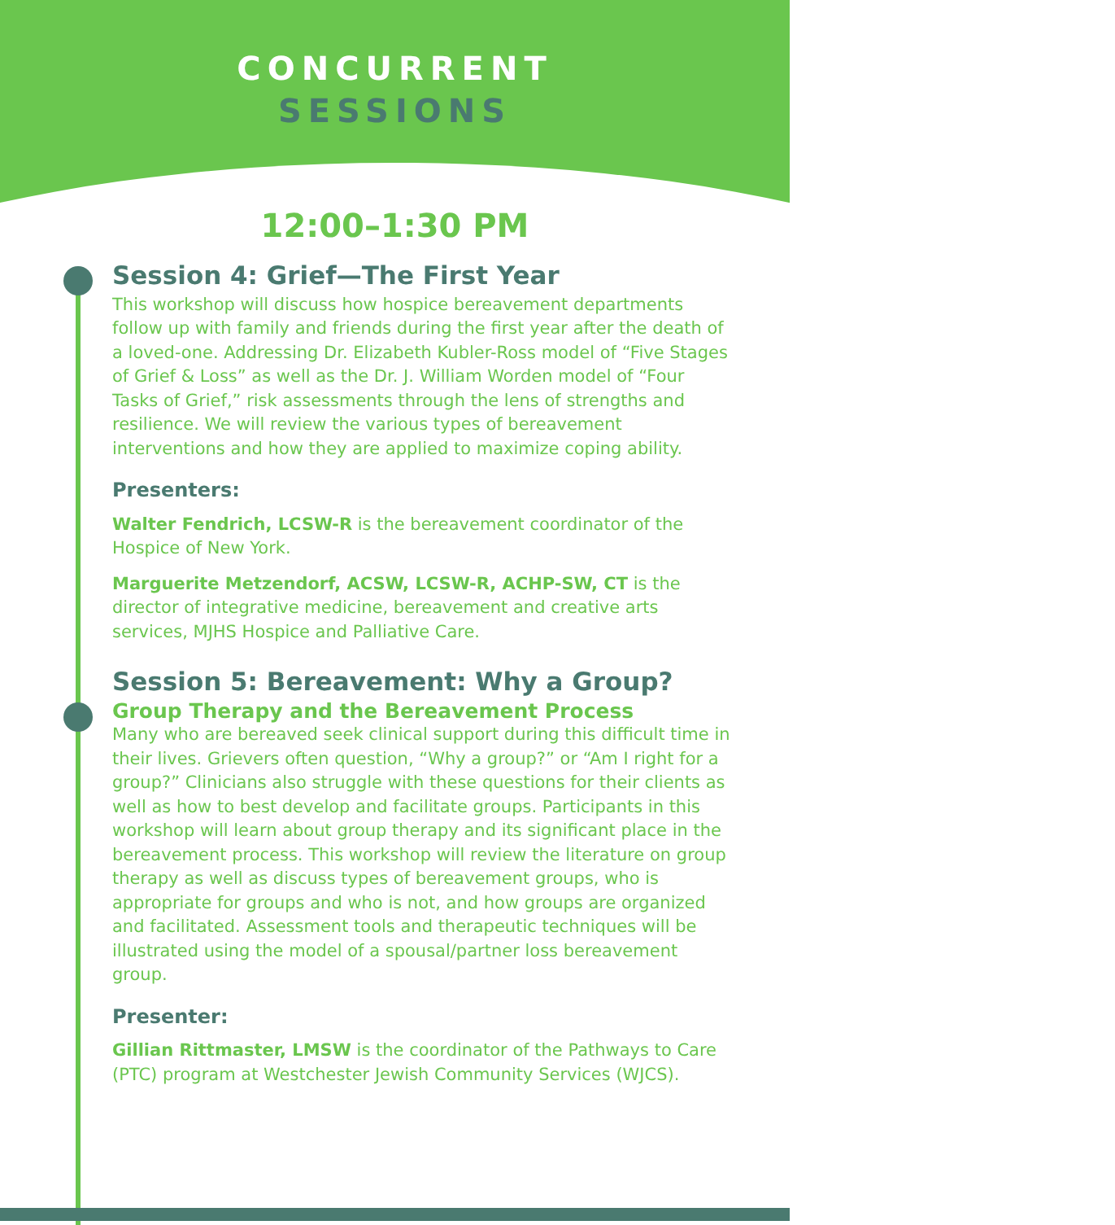CONCURRENT
SESSIONS
12:00–1:30 PM
Session 4: Grief—The First Year
This workshop will discuss how hospice bereavement departments follow up with family and friends during the first year after the death of a loved-one. Addressing Dr. Elizabeth Kubler-Ross model of “Five Stages of Grief & Loss” as well as the Dr. J. William Worden model of “Four Tasks of Grief,” risk assessments through the lens of strengths and resilience. We will review the various types of bereavement interventions and how they are applied to maximize coping ability.
Presenters:
Walter Fendrich, LCSW-R is the bereavement coordinator of the Hospice of New York.
Marguerite Metzendorf, ACSW, LCSW-R, ACHP-SW, CT is the director of integrative medicine, bereavement and creative arts services, MJHS Hospice and Palliative Care.
Session 5: Bereavement: Why a Group?
Group Therapy and the Bereavement Process
Many who are bereaved seek clinical support during this difficult time in their lives. Grievers often question, “Why a group?” or “Am I right for a group?” Clinicians also struggle with these questions for their clients as well as how to best develop and facilitate groups. Participants in this workshop will learn about group therapy and its significant place in the bereavement process. This workshop will review the literature on group therapy as well as discuss types of bereavement groups, who is appropriate for groups and who is not, and how groups are organized and facilitated. Assessment tools and therapeutic techniques will be illustrated using the model of a spousal/partner loss bereavement group.
Presenter:
Gillian Rittmaster, LMSW is the coordinator of the Pathways to Care (PTC) program at Westchester Jewish Community Services (WJCS).